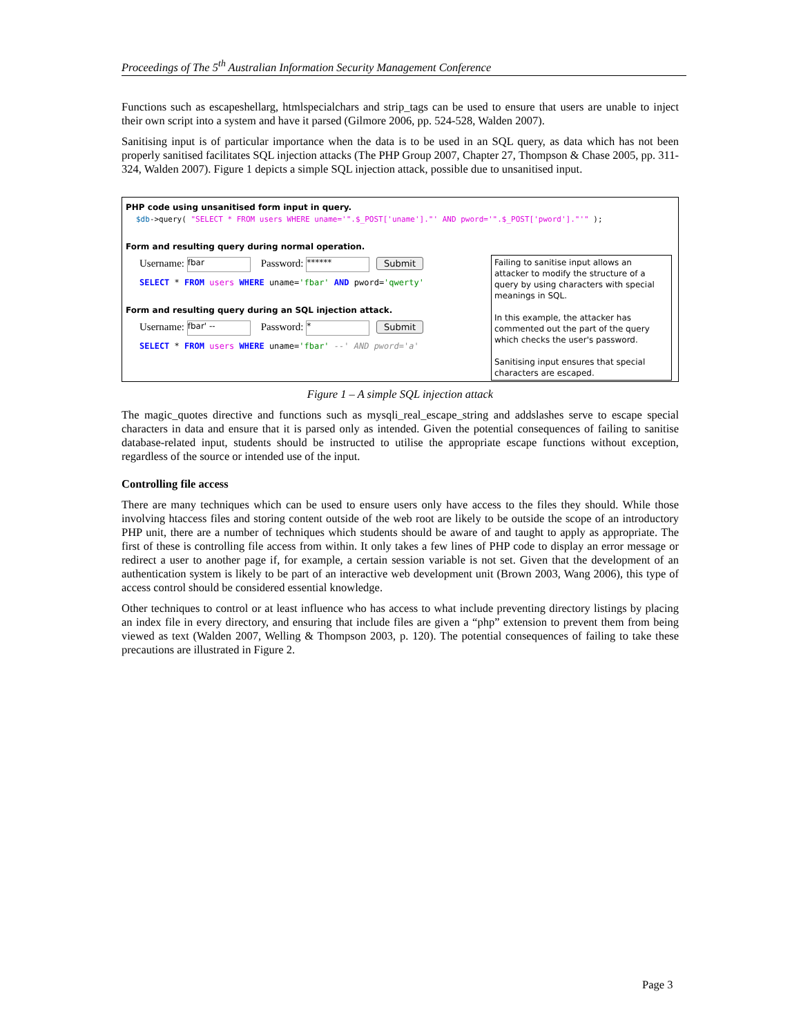Proceedings of The 5<sup>th</sup> Australian Information Security Management Conference
Functions such as escapeshellarg, htmlspecialchars and strip_tags can be used to ensure that users are unable to inject their own script into a system and have it parsed (Gilmore 2006, pp. 524-528, Walden 2007).
Sanitising input is of particular importance when the data is to be used in an SQL query, as data which has not been properly sanitised facilitates SQL injection attacks (The PHP Group 2007, Chapter 27, Thompson & Chase 2005, pp. 311-324, Walden 2007). Figure 1 depicts a simple SQL injection attack, possible due to unsanitised input.
PHP code using unsanitised form input in query.
$db->query( "SELECT * FROM users WHERE uname='".$_POST['uname']."' AND pword='".$_POST['pword']."'" );
Form and resulting query during normal operation.
Username: fbar Password: ****** Submit
SELECT * FROM users WHERE uname='fbar' AND pword='qwerty'
Form and resulting query during an SQL injection attack.
Username: fbar' -- Password: * Submit
SELECT * FROM users WHERE uname='fbar' --' AND pword='a'
Failing to sanitise input allows an attacker to modify the structure of a query by using characters with special meanings in SQL.
In this example, the attacker has commented out the part of the query which checks the user's password.
Sanitising input ensures that special characters are escaped.
Figure 1 – A simple SQL injection attack
The magic_quotes directive and functions such as mysqli_real_escape_string and addslashes serve to escape special characters in data and ensure that it is parsed only as intended. Given the potential consequences of failing to sanitise database-related input, students should be instructed to utilise the appropriate escape functions without exception, regardless of the source or intended use of the input.
Controlling file access
There are many techniques which can be used to ensure users only have access to the files they should. While those involving htaccess files and storing content outside of the web root are likely to be outside the scope of an introductory PHP unit, there are a number of techniques which students should be aware of and taught to apply as appropriate. The first of these is controlling file access from within. It only takes a few lines of PHP code to display an error message or redirect a user to another page if, for example, a certain session variable is not set. Given that the development of an authentication system is likely to be part of an interactive web development unit (Brown 2003, Wang 2006), this type of access control should be considered essential knowledge.
Other techniques to control or at least influence who has access to what include preventing directory listings by placing an index file in every directory, and ensuring that include files are given a “php” extension to prevent them from being viewed as text (Walden 2007, Welling & Thompson 2003, p. 120). The potential consequences of failing to take these precautions are illustrated in Figure 2.
Page 3